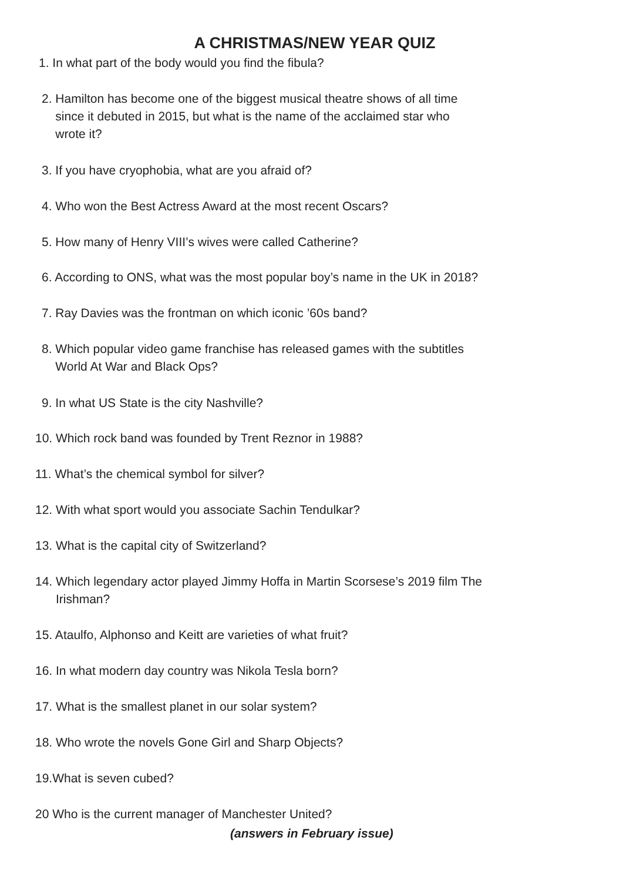A CHRISTMAS/NEW YEAR QUIZ
1. In what part of the body would you find the fibula?
2. Hamilton has become one of the biggest musical theatre shows of all time
since it debuted in 2015, but what is the name of the acclaimed star who
wrote it?
3. If you have cryophobia, what are you afraid of?
4. Who won the Best Actress Award at the most recent Oscars?
5. How many of Henry VIII’s wives were called Catherine?
6. According to ONS, what was the most popular boy’s name in the UK in 2018?
7. Ray Davies was the frontman on which iconic ’60s band?
8. Which popular video game franchise has released games with the subtitles
World At War and Black Ops?
9. In what US State is the city Nashville?
10. Which rock band was founded by Trent Reznor in 1988?
11. What’s the chemical symbol for silver?
12. With what sport would you associate Sachin Tendulkar?
13. What is the capital city of Switzerland?
14. Which legendary actor played Jimmy Hoffa in Martin Scorsese’s 2019 film The
Irishman?
15. Ataulfo, Alphonso and Keitt are varieties of what fruit?
16. In what modern day country was Nikola Tesla born?
17. What is the smallest planet in our solar system?
18. Who wrote the novels Gone Girl and Sharp Objects?
19.What is seven cubed?
20 Who is the current manager of Manchester United?
(answers in February issue)